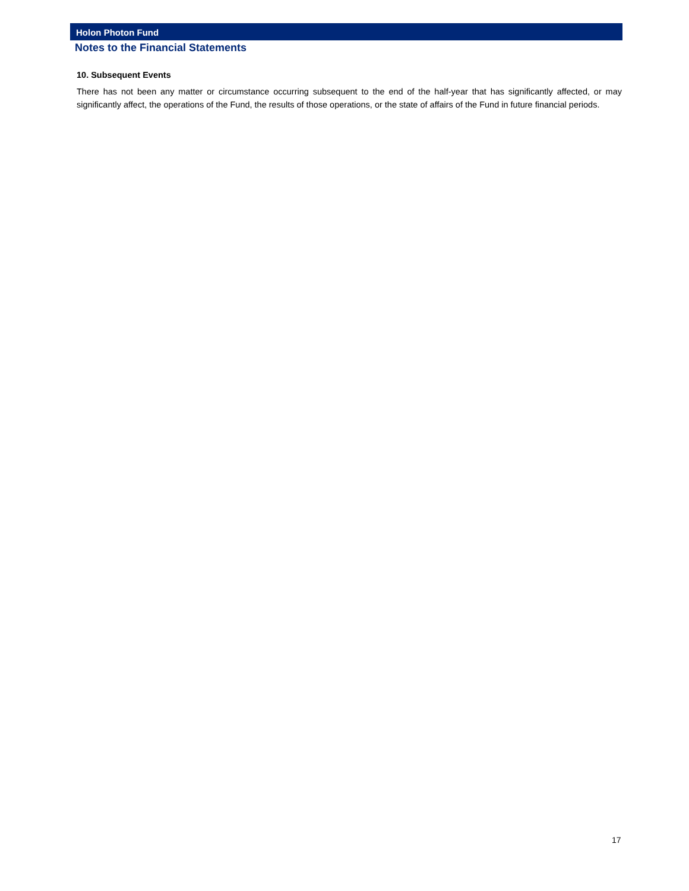Holon Photon Fund
Notes to the Financial Statements
10. Subsequent Events
There has not been any matter or circumstance occurring subsequent to the end of the half-year that has significantly affected, or may significantly affect, the operations of the Fund, the results of those operations, or the state of affairs of the Fund in future financial periods.
17